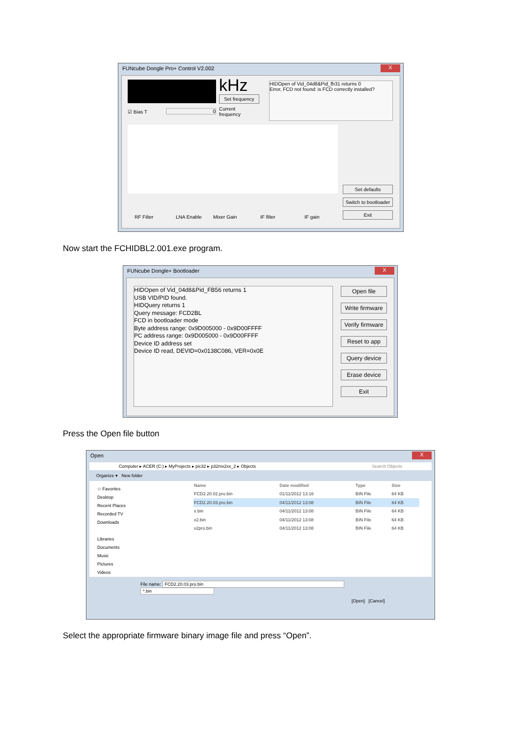FUNcube Dongle Pro+ Control V2.002
X
kHz
Set frequency
☑ Bias T 0
Current
frequency
HIDOpen of Vid_04d8&Pid_fb31 returns 0
Error, FCD not found: is FCD correctly installed?
Set defaults
Switch to bootloader
Exit
RF Filter LNA Enable Mixer Gain IF filter IF gain
Now start the FCHIDBL2.001.exe program.
FUNcube Dongle+ Bootloader
X
HIDOpen of Vid_04d8&Pid_FB56 returns 1
USB VID/PID found.
HIDQuery returns 1
Query message: FCD2BL
FCD in bootloader mode
Byte address range: 0x9D005000 - 0x9D00FFFF
PC address range: 0x9D005000 - 0x9D00FFFF
Device ID address set
Device ID read, DEVID=0x0138C086, VER=0x0E
Open file
Write firmware
Verify firmware
Reset to app
Query device
Erase device
Exit
Press the Open file button
Open
X
Computer ▸ ACER (C:) ▸ MyProjects ▸ pic32 ▸ p32mx2xx_2 ▸ Objects Search Objects
Organize ▾ New folder
☆ Favorites
Desktop
Recent Places
Recorded TV
Downloads
Libraries
Documents
Music
Pictures
Videos
| Name | Date modified | Type | Size |
| --- | --- | --- | --- |
| FCD2.20.02.pro.bin | 01/11/2012 13:16 | BIN File | 64 KB |
| FCD2.20.03.pro.bin | 04/11/2012 13:08 | BIN File | 64 KB |
| x.bin | 04/11/2012 13:08 | BIN File | 64 KB |
| x2.bin | 04/11/2012 13:08 | BIN File | 64 KB |
| x2pro.bin | 04/11/2012 13:08 | BIN File | 64 KB |
File name: FCD2.20.03.pro.bin *.bin
[Open] [Cancel]
Select the appropriate firmware binary image file and press “Open”.